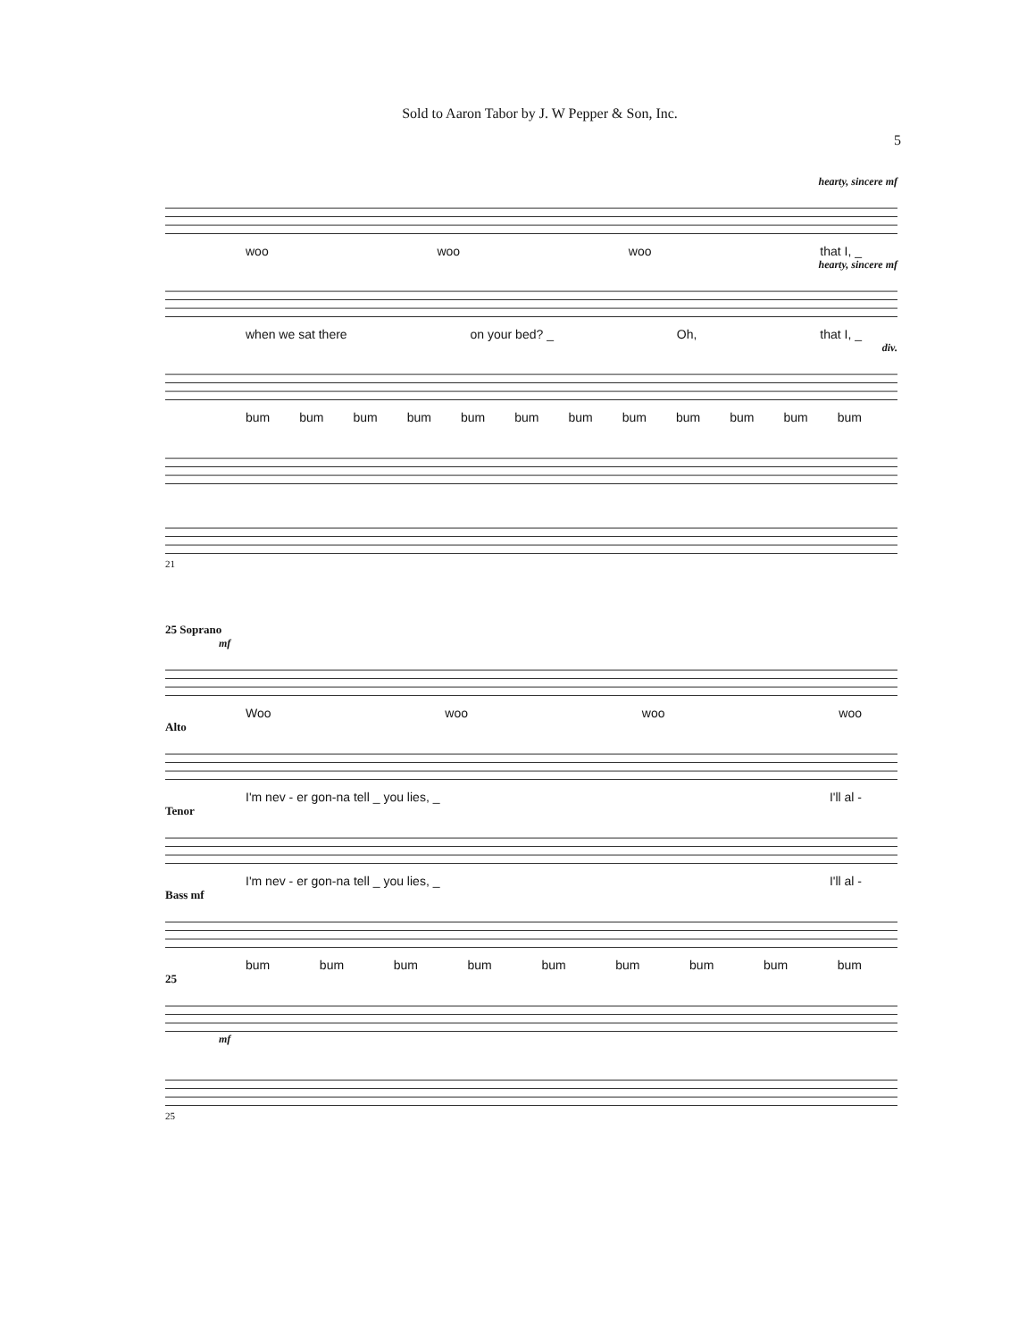Sold to Aaron Tabor by J. W Pepper & Son, Inc.
5
hearty, sincere mf
woo woo woo that I, _
hearty, sincere mf
when we sat there on your bed? _ Oh, that I, _
div.
bum bum bum bum bum bum bum bum bum bum bum bum
21
25 Soprano
mf
Woo woo woo woo
Alto
I'm nev - er gon-na tell _ you lies, _ I'll al -
Tenor
I'm nev - er gon-na tell _ you lies, _ I'll al -
Bass mf
bum bum bum bum bum bum bum bum bum
25
mf
25